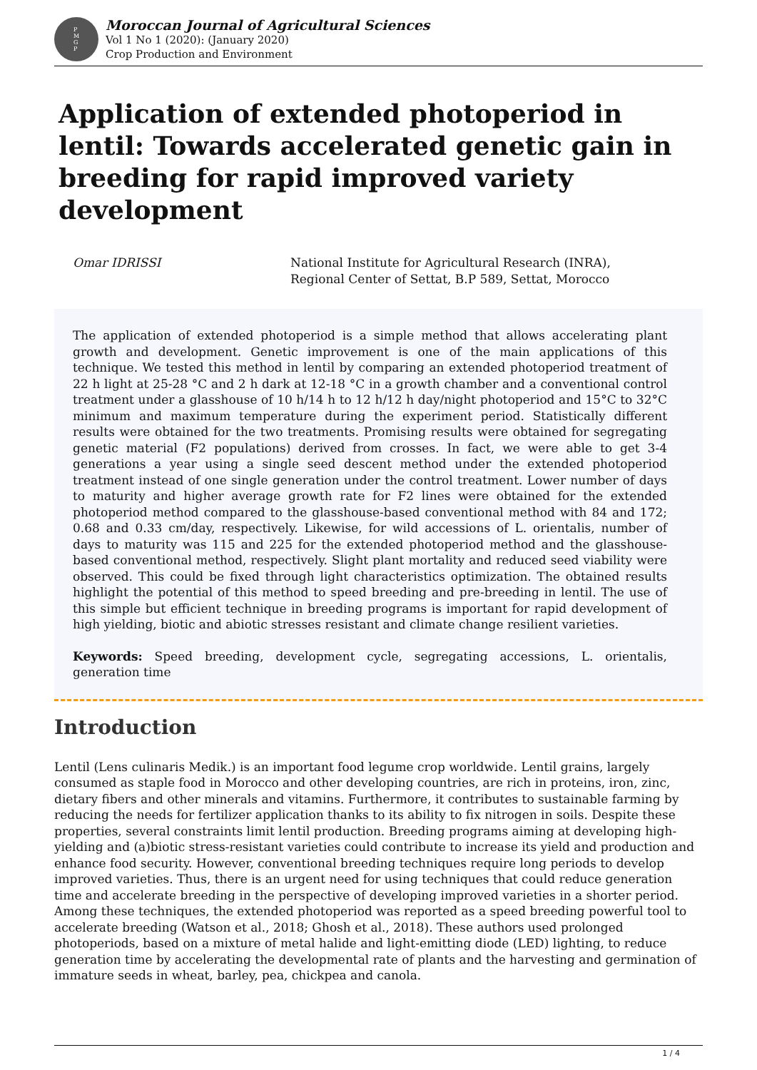P
M
G
P
Moroccan Journal of Agricultural Sciences
Vol 1 No 1 (2020): (January 2020)
Crop Production and Environment
Application of extended photoperiod in lentil: Towards accelerated genetic gain in breeding for rapid improved variety development
Omar IDRISSI National Institute for Agricultural Research (INRA),
Regional Center of Settat, B.P 589, Settat, Morocco
The application of extended photoperiod is a simple method that allows accelerating plant growth and development. Genetic improvement is one of the main applications of this technique. We tested this method in lentil by comparing an extended photoperiod treatment of 22 h light at 25-28 °C and 2 h dark at 12-18 °C in a growth chamber and a conventional control treatment under a glasshouse of 10 h/14 h to 12 h/12 h day/night photoperiod and 15°C to 32°C minimum and maximum temperature during the experiment period. Statistically different results were obtained for the two treatments. Promising results were obtained for segregating genetic material (F2 populations) derived from crosses. In fact, we were able to get 3-4 generations a year using a single seed descent method under the extended photoperiod treatment instead of one single generation under the control treatment. Lower number of days to maturity and higher average growth rate for F2 lines were obtained for the extended photoperiod method compared to the glasshouse-based conventional method with 84 and 172; 0.68 and 0.33 cm/day, respectively. Likewise, for wild accessions of L. orientalis, number of days to maturity was 115 and 225 for the extended photoperiod method and the glasshouse-based conventional method, respectively. Slight plant mortality and reduced seed viability were observed. This could be fixed through light characteristics optimization. The obtained results highlight the potential of this method to speed breeding and pre-breeding in lentil. The use of this simple but efficient technique in breeding programs is important for rapid development of high yielding, biotic and abiotic stresses resistant and climate change resilient varieties.
Keywords: Speed breeding, development cycle, segregating accessions, L. orientalis, generation time
Introduction
Lentil (Lens culinaris Medik.) is an important food legume crop worldwide. Lentil grains, largely consumed as staple food in Morocco and other developing countries, are rich in proteins, iron, zinc, dietary fibers and other minerals and vitamins. Furthermore, it contributes to sustainable farming by reducing the needs for fertilizer application thanks to its ability to fix nitrogen in soils. Despite these properties, several constraints limit lentil production. Breeding programs aiming at developing high-yielding and (a)biotic stress-resistant varieties could contribute to increase its yield and production and enhance food security. However, conventional breeding techniques require long periods to develop improved varieties. Thus, there is an urgent need for using techniques that could reduce generation time and accelerate breeding in the perspective of developing improved varieties in a shorter period. Among these techniques, the extended photoperiod was reported as a speed breeding powerful tool to accelerate breeding (Watson et al., 2018; Ghosh et al., 2018). These authors used prolonged photoperiods, based on a mixture of metal halide and light-emitting diode (LED) lighting, to reduce generation time by accelerating the developmental rate of plants and the harvesting and germination of immature seeds in wheat, barley, pea, chickpea and canola.
1 / 4